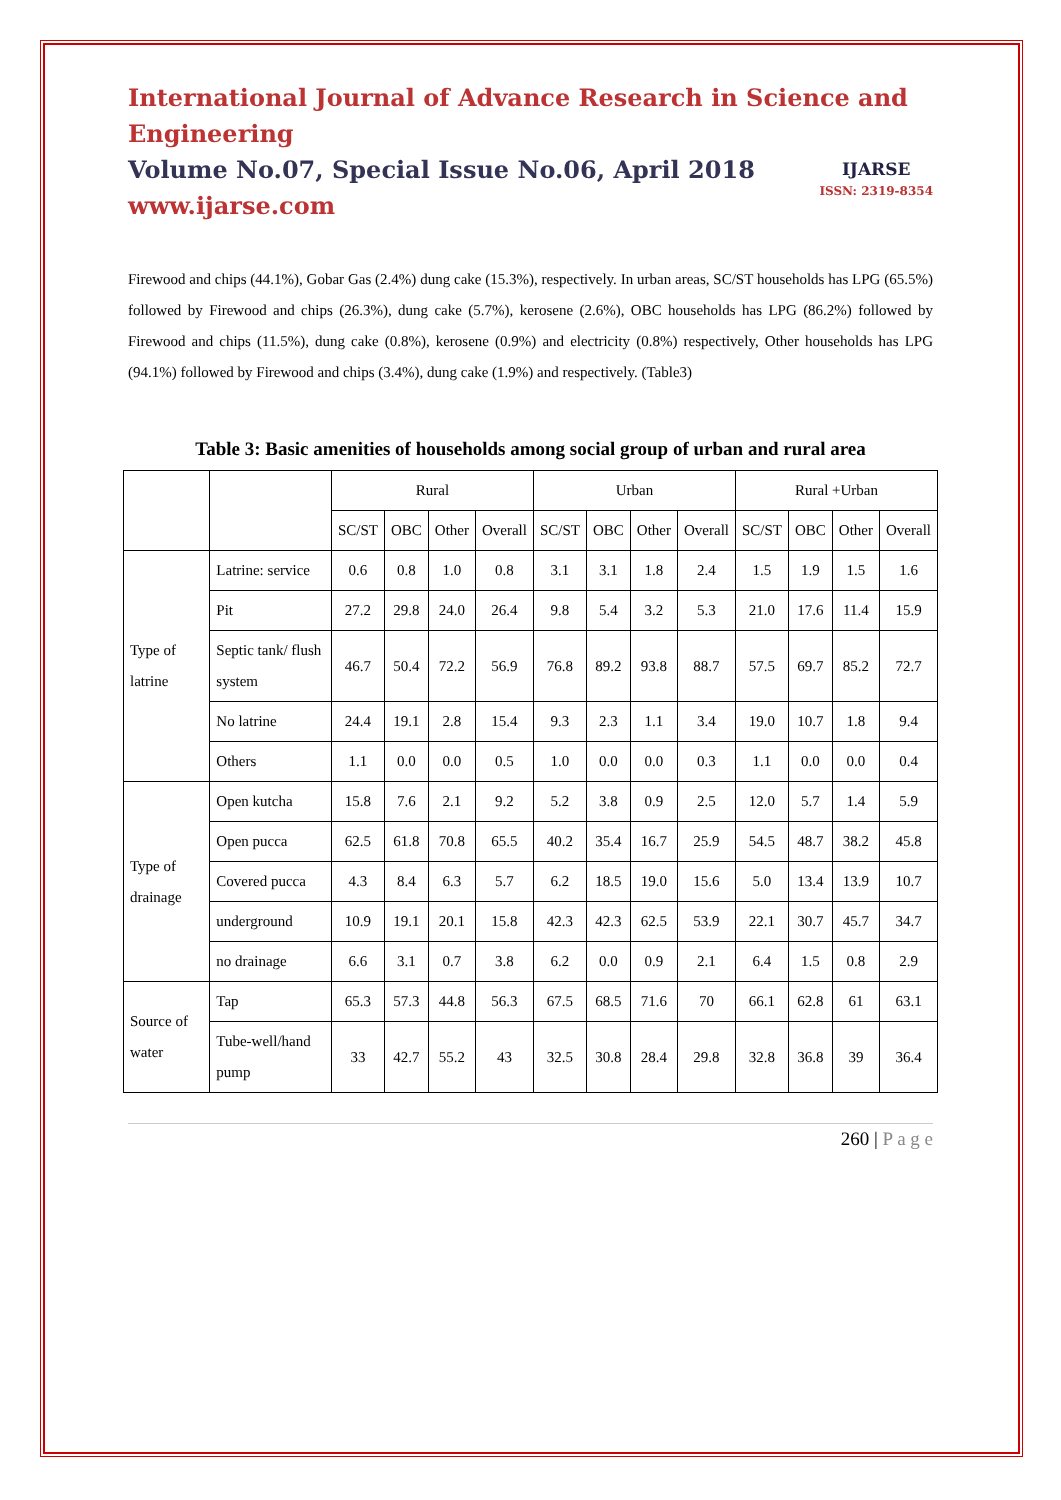International Journal of Advance Research in Science and Engineering
Volume No.07, Special Issue No.06, April 2018
www.ijarse.com
IJARSE
ISSN: 2319-8354
Firewood and chips (44.1%), Gobar Gas (2.4%) dung cake (15.3%), respectively. In urban areas, SC/ST households has LPG (65.5%) followed by Firewood and chips (26.3%), dung cake (5.7%), kerosene (2.6%), OBC households has LPG (86.2%) followed by Firewood and chips (11.5%), dung cake (0.8%), kerosene (0.9%) and electricity (0.8%) respectively, Other households has LPG (94.1%) followed by Firewood and chips (3.4%), dung cake (1.9%) and respectively. (Table3)
Table 3: Basic amenities of households among social group of urban and rural area
| | | Rural | | | | Urban | | | | Rural +Urban | | | |
| --- | --- | --- | --- | --- | --- | --- | --- | --- | --- | --- | --- | --- | --- |
| | | SC/ST | OBC | Other | Overall | SC/ST | OBC | Other | Overall | SC/ST | OBC | Other | Overall |
| Type of latrine | Latrine: service | 0.6 | 0.8 | 1.0 | 0.8 | 3.1 | 3.1 | 1.8 | 2.4 | 1.5 | 1.9 | 1.5 | 1.6 |
| | Pit | 27.2 | 29.8 | 24.0 | 26.4 | 9.8 | 5.4 | 3.2 | 5.3 | 21.0 | 17.6 | 11.4 | 15.9 |
| | Septic tank/ flush system | 46.7 | 50.4 | 72.2 | 56.9 | 76.8 | 89.2 | 93.8 | 88.7 | 57.5 | 69.7 | 85.2 | 72.7 |
| | No latrine | 24.4 | 19.1 | 2.8 | 15.4 | 9.3 | 2.3 | 1.1 | 3.4 | 19.0 | 10.7 | 1.8 | 9.4 |
| | Others | 1.1 | 0.0 | 0.0 | 0.5 | 1.0 | 0.0 | 0.0 | 0.3 | 1.1 | 0.0 | 0.0 | 0.4 |
| Type of drainage | Open kutcha | 15.8 | 7.6 | 2.1 | 9.2 | 5.2 | 3.8 | 0.9 | 2.5 | 12.0 | 5.7 | 1.4 | 5.9 |
| | Open pucca | 62.5 | 61.8 | 70.8 | 65.5 | 40.2 | 35.4 | 16.7 | 25.9 | 54.5 | 48.7 | 38.2 | 45.8 |
| | Covered pucca | 4.3 | 8.4 | 6.3 | 5.7 | 6.2 | 18.5 | 19.0 | 15.6 | 5.0 | 13.4 | 13.9 | 10.7 |
| | underground | 10.9 | 19.1 | 20.1 | 15.8 | 42.3 | 42.3 | 62.5 | 53.9 | 22.1 | 30.7 | 45.7 | 34.7 |
| | no drainage | 6.6 | 3.1 | 0.7 | 3.8 | 6.2 | 0.0 | 0.9 | 2.1 | 6.4 | 1.5 | 0.8 | 2.9 |
| Source of water | Tap | 65.3 | 57.3 | 44.8 | 56.3 | 67.5 | 68.5 | 71.6 | 70 | 66.1 | 62.8 | 61 | 63.1 |
| | Tube-well/hand pump | 33 | 42.7 | 55.2 | 43 | 32.5 | 30.8 | 28.4 | 29.8 | 32.8 | 36.8 | 39 | 36.4 |
260 | P a g e